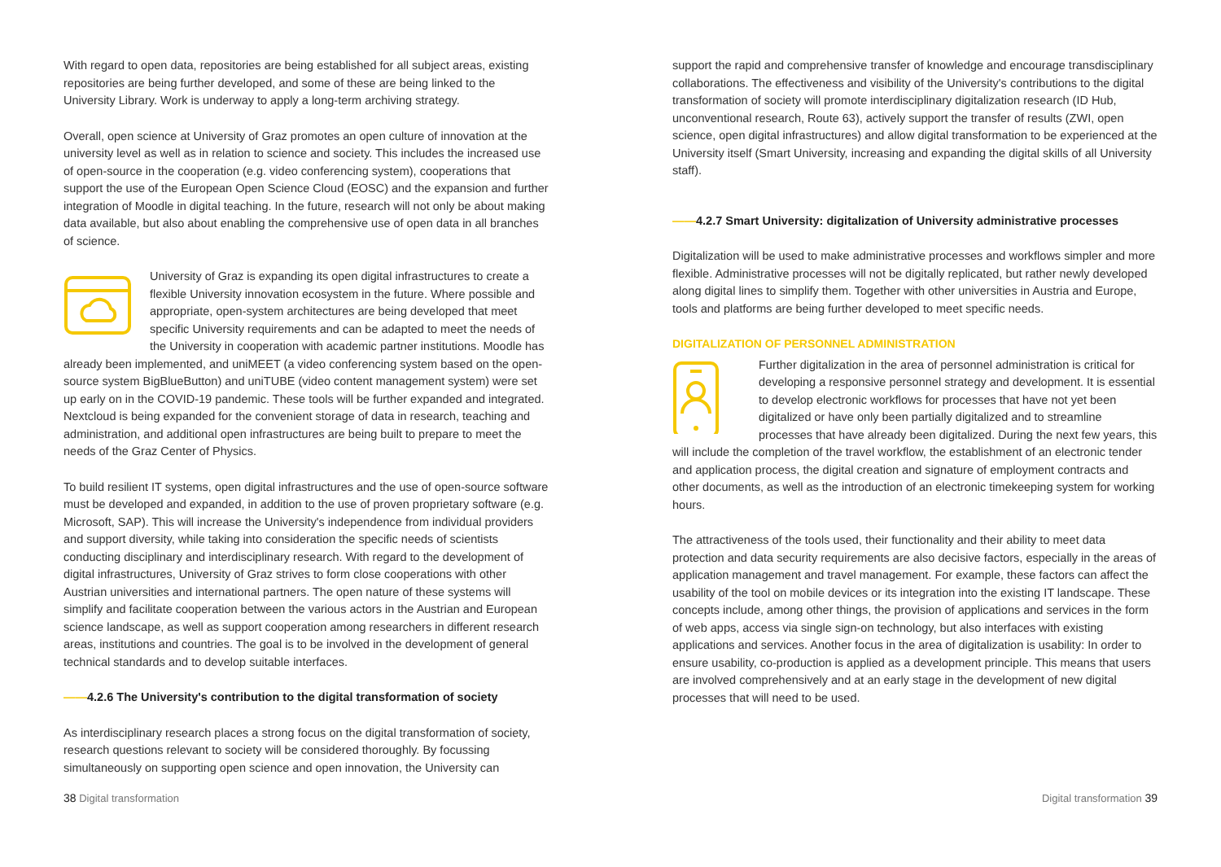With regard to open data, repositories are being established for all subject areas, existing repositories are being further developed, and some of these are being linked to the University Library. Work is underway to apply a long-term archiving strategy.
Overall, open science at University of Graz promotes an open culture of innovation at the university level as well as in relation to science and society. This includes the increased use of open-source in the cooperation (e.g. video conferencing system), cooperations that support the use of the European Open Science Cloud (EOSC) and the expansion and further integration of Moodle in digital teaching. In the future, research will not only be about making data available, but also about enabling the comprehensive use of open data in all branches of science.
University of Graz is expanding its open digital infrastructures to create a flexible University innovation ecosystem in the future. Where possible and appropriate, open-system architectures are being developed that meet specific University requirements and can be adapted to meet the needs of the University in cooperation with academic partner institutions. Moodle has already been implemented, and uniMEET (a video conferencing system based on the open-source system BigBlueButton) and uniTUBE (video content management system) were set up early on in the COVID-19 pandemic. These tools will be further expanded and integrated. Nextcloud is being expanded for the convenient storage of data in research, teaching and administration, and additional open infrastructures are being built to prepare to meet the needs of the Graz Center of Physics.
To build resilient IT systems, open digital infrastructures and the use of open-source software must be developed and expanded, in addition to the use of proven proprietary software (e.g. Microsoft, SAP). This will increase the University's independence from individual providers and support diversity, while taking into consideration the specific needs of scientists conducting disciplinary and interdisciplinary research. With regard to the development of digital infrastructures, University of Graz strives to form close cooperations with other Austrian universities and international partners. The open nature of these systems will simplify and facilitate cooperation between the various actors in the Austrian and European science landscape, as well as support cooperation among researchers in different research areas, institutions and countries. The goal is to be involved in the development of general technical standards and to develop suitable interfaces.
——4.2.6 The University's contribution to the digital transformation of society
As interdisciplinary research places a strong focus on the digital transformation of society, research questions relevant to society will be considered thoroughly. By focussing simultaneously on supporting open science and open innovation, the University can
support the rapid and comprehensive transfer of knowledge and encourage transdisciplinary collaborations. The effectiveness and visibility of the University's contributions to the digital transformation of society will promote interdisciplinary digitalization research (ID Hub, unconventional research, Route 63), actively support the transfer of results (ZWI, open science, open digital infrastructures) and allow digital transformation to be experienced at the University itself (Smart University, increasing and expanding the digital skills of all University staff).
——4.2.7 Smart University: digitalization of University administrative processes
Digitalization will be used to make administrative processes and workflows simpler and more flexible. Administrative processes will not be digitally replicated, but rather newly developed along digital lines to simplify them. Together with other universities in Austria and Europe, tools and platforms are being further developed to meet specific needs.
DIGITALIZATION OF PERSONNEL ADMINISTRATION
Further digitalization in the area of personnel administration is critical for developing a responsive personnel strategy and development. It is essential to develop electronic workflows for processes that have not yet been digitalized or have only been partially digitalized and to streamline processes that have already been digitalized. During the next few years, this will include the completion of the travel workflow, the establishment of an electronic tender and application process, the digital creation and signature of employment contracts and other documents, as well as the introduction of an electronic timekeeping system for working hours.
The attractiveness of the tools used, their functionality and their ability to meet data protection and data security requirements are also decisive factors, especially in the areas of application management and travel management. For example, these factors can affect the usability of the tool on mobile devices or its integration into the existing IT landscape. These concepts include, among other things, the provision of applications and services in the form of web apps, access via single sign-on technology, but also interfaces with existing applications and services. Another focus in the area of digitalization is usability: In order to ensure usability, co-production is applied as a development principle. This means that users are involved comprehensively and at an early stage in the development of new digital processes that will need to be used.
38 Digital transformation Digital transformation 39